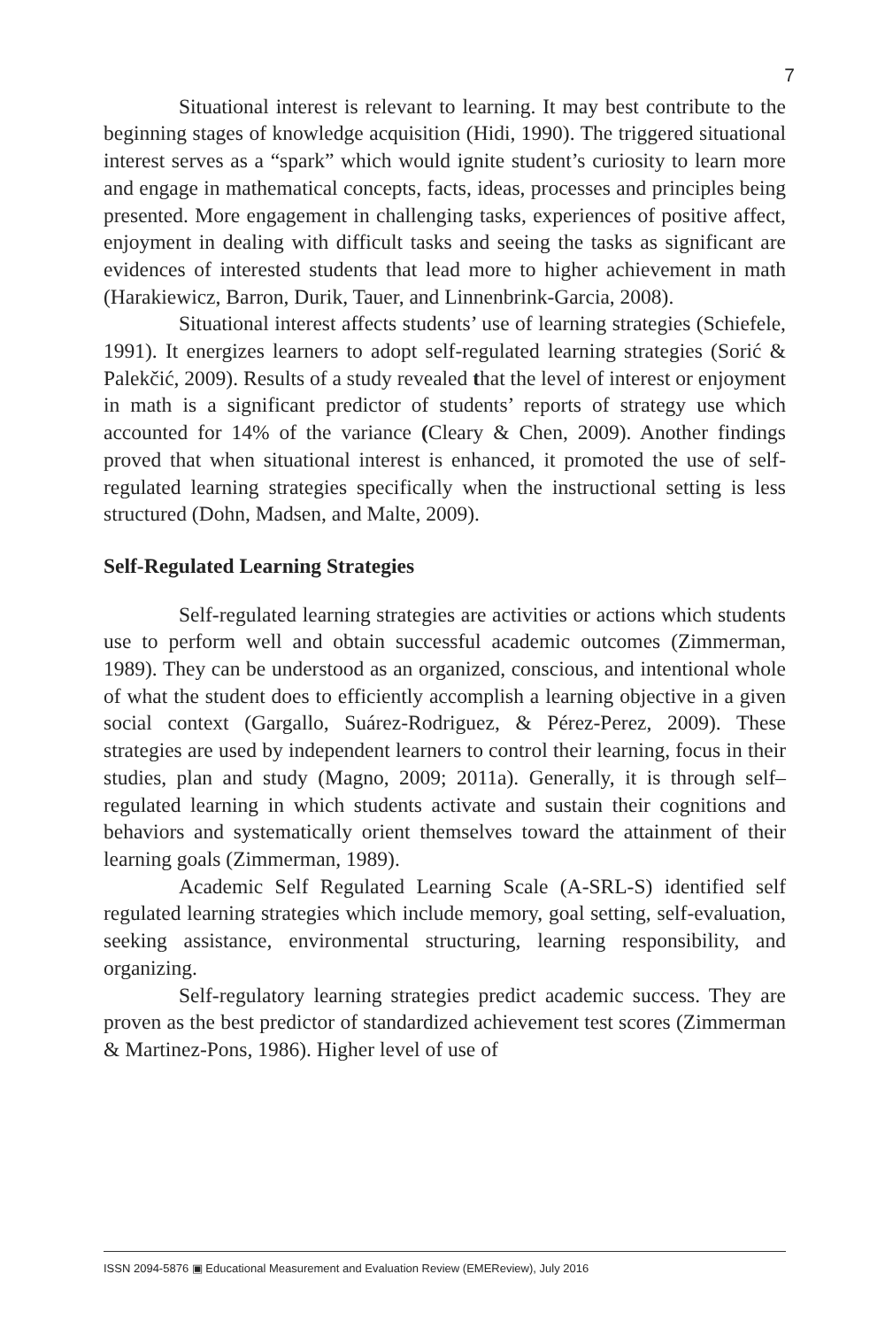7
Situational interest is relevant to learning. It may best contribute to the beginning stages of knowledge acquisition (Hidi, 1990). The triggered situational interest serves as a “spark” which would ignite student’s curiosity to learn more and engage in mathematical concepts, facts, ideas, processes and principles being presented. More engagement in challenging tasks, experiences of positive affect, enjoyment in dealing with difficult tasks and seeing the tasks as significant are evidences of interested students that lead more to higher achievement in math (Harakiewicz, Barron, Durik, Tauer, and Linnenbrink-Garcia, 2008).
Situational interest affects students’ use of learning strategies (Schiefele, 1991). It energizes learners to adopt self-regulated learning strategies (Sorić & Palekčić, 2009). Results of a study revealed that the level of interest or enjoyment in math is a significant predictor of students’ reports of strategy use which accounted for 14% of the variance (Cleary & Chen, 2009). Another findings proved that when situational interest is enhanced, it promoted the use of self-regulated learning strategies specifically when the instructional setting is less structured (Dohn, Madsen, and Malte, 2009).
Self-Regulated Learning Strategies
Self-regulated learning strategies are activities or actions which students use to perform well and obtain successful academic outcomes (Zimmerman, 1989). They can be understood as an organized, conscious, and intentional whole of what the student does to efficiently accomplish a learning objective in a given social context (Gargallo, Suárez-Rodriguez, & Pérez-Perez, 2009). These strategies are used by independent learners to control their learning, focus in their studies, plan and study (Magno, 2009; 2011a). Generally, it is through self–regulated learning in which students activate and sustain their cognitions and behaviors and systematically orient themselves toward the attainment of their learning goals (Zimmerman, 1989).
Academic Self Regulated Learning Scale (A-SRL-S) identified self regulated learning strategies which include memory, goal setting, self-evaluation, seeking assistance, environmental structuring, learning responsibility, and organizing.
Self-regulatory learning strategies predict academic success. They are proven as the best predictor of standardized achievement test scores (Zimmerman & Martinez-Pons, 1986). Higher level of use of
ISSN 2094-5876 ▣ Educational Measurement and Evaluation Review (EMEReview), July 2016